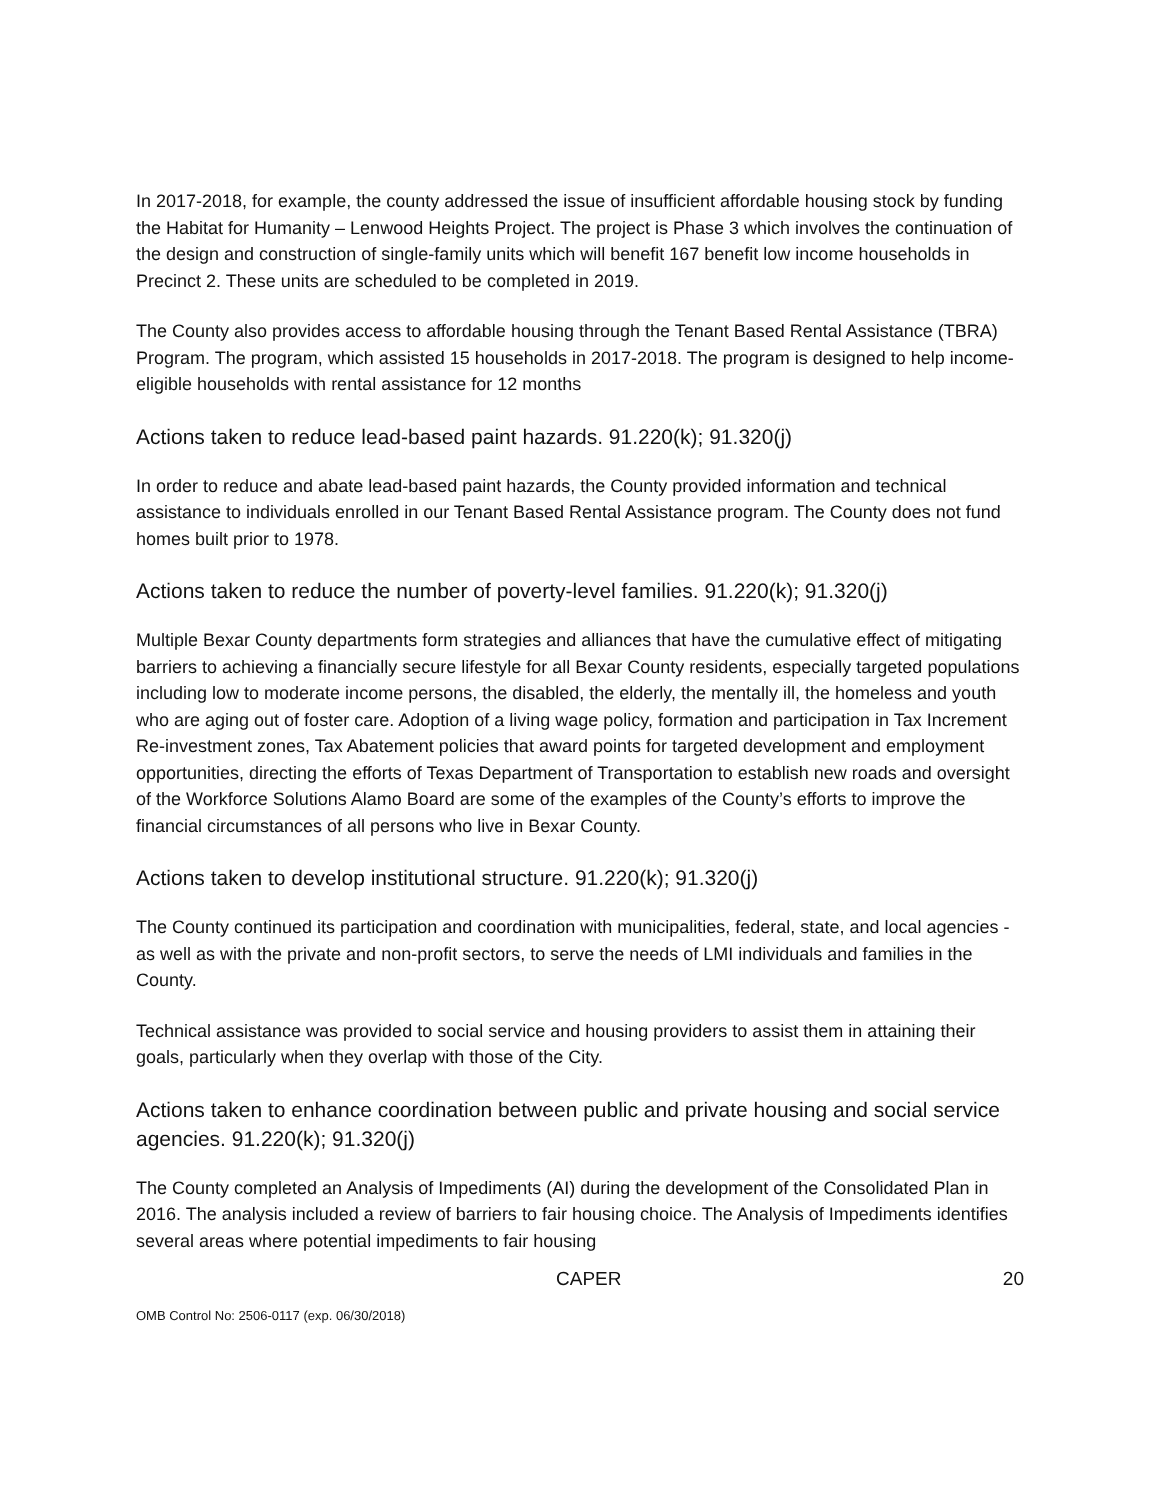In 2017-2018, for example, the county addressed the issue of insufficient affordable housing stock by funding the Habitat for Humanity – Lenwood Heights Project. The project is Phase 3 which involves the continuation of the design and construction of single-family units which will benefit 167 benefit low income households in Precinct 2. These units are scheduled to be completed in 2019.
The County also provides access to affordable housing through the Tenant Based Rental Assistance (TBRA) Program. The program, which assisted 15 households in 2017-2018. The program is designed to help income-eligible households with rental assistance for 12 months
Actions taken to reduce lead-based paint hazards. 91.220(k); 91.320(j)
In order to reduce and abate lead-based paint hazards, the County provided information and technical assistance to individuals enrolled in our Tenant Based Rental Assistance program. The County does not fund homes built prior to 1978.
Actions taken to reduce the number of poverty-level families. 91.220(k); 91.320(j)
Multiple Bexar County departments form strategies and alliances that have the cumulative effect of mitigating barriers to achieving a financially secure lifestyle for all Bexar County residents, especially targeted populations including low to moderate income persons, the disabled, the elderly, the mentally ill, the homeless and youth who are aging out of foster care. Adoption of a living wage policy, formation and participation in Tax Increment Re-investment zones, Tax Abatement policies that award points for targeted development and employment opportunities, directing the efforts of Texas Department of Transportation to establish new roads and oversight of the Workforce Solutions Alamo Board are some of the examples of the County’s efforts to improve the financial circumstances of all persons who live in Bexar County.
Actions taken to develop institutional structure. 91.220(k); 91.320(j)
The County continued its participation and coordination with municipalities, federal, state, and local agencies - as well as with the private and non-profit sectors, to serve the needs of LMI individuals and families in the County.
Technical assistance was provided to social service and housing providers to assist them in attaining their goals, particularly when they overlap with those of the City.
Actions taken to enhance coordination between public and private housing and social service agencies. 91.220(k); 91.320(j)
The County completed an Analysis of Impediments (AI) during the development of the Consolidated Plan in 2016. The analysis included a review of barriers to fair housing choice. The Analysis of Impediments identifies several areas where potential impediments to fair housing
CAPER 20
OMB Control No: 2506-0117 (exp. 06/30/2018)